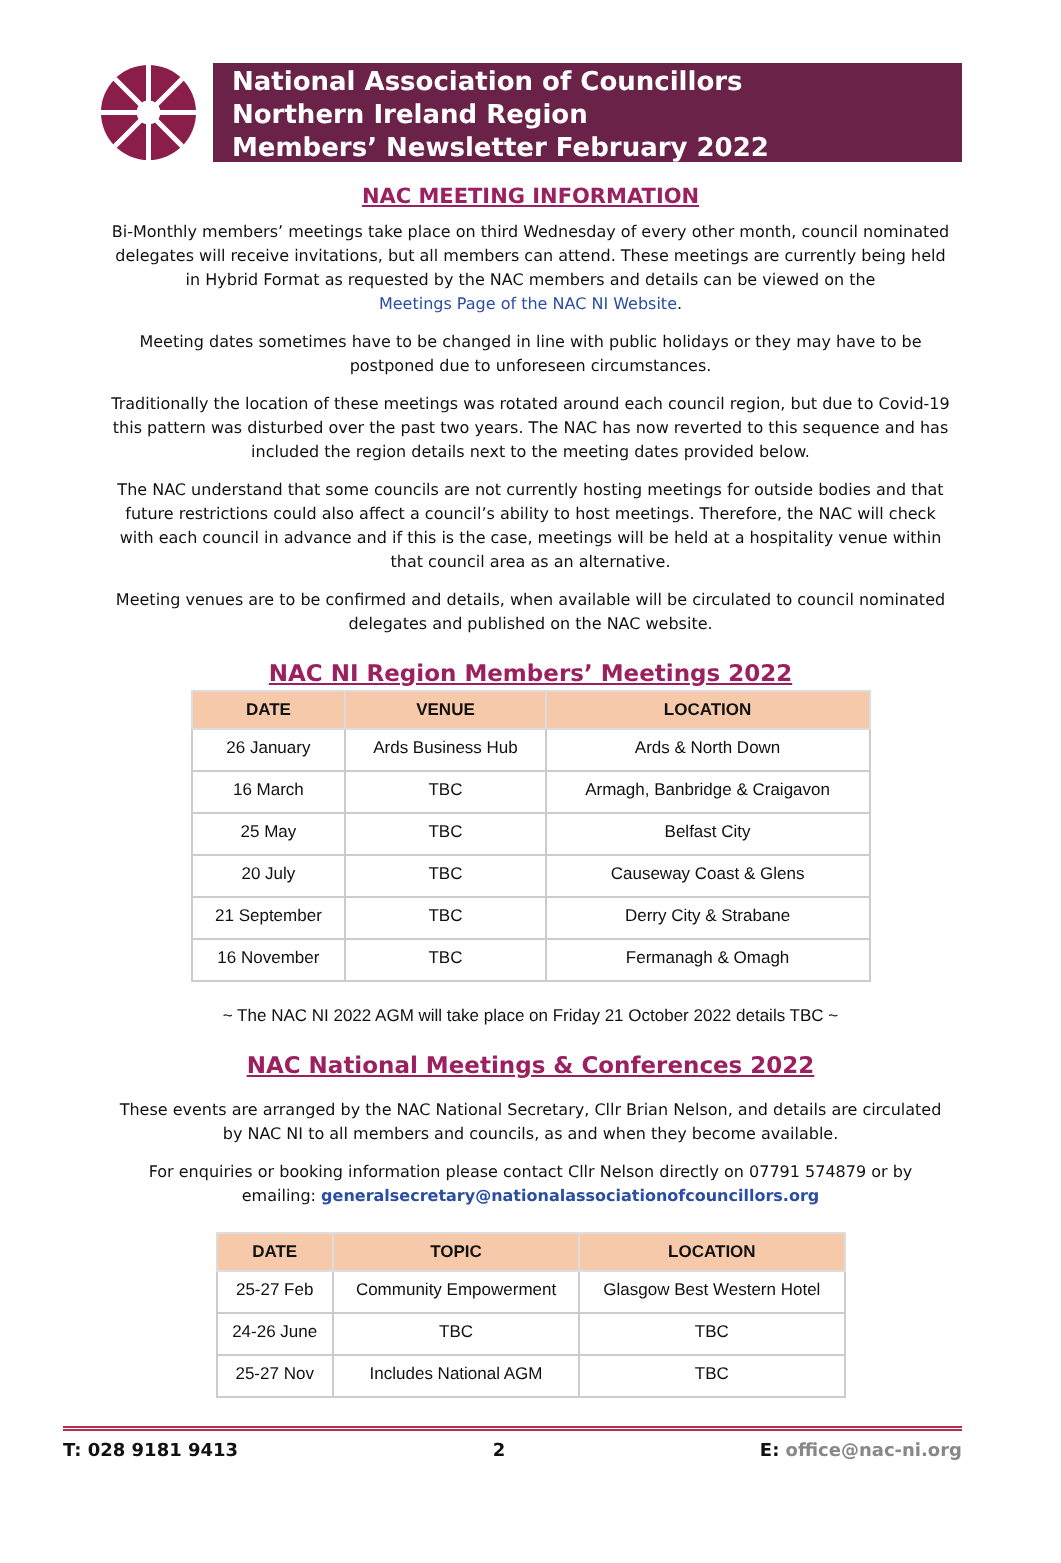National Association of Councillors
Northern Ireland Region
Members’ Newsletter February 2022
NAC MEETING INFORMATION
Bi-Monthly members’ meetings take place on third Wednesday of every other month, council nominated delegates will receive invitations, but all members can attend. These meetings are currently being held in Hybrid Format as requested by the NAC members and details can be viewed on the
Meetings Page of the NAC NI Website.
Meeting dates sometimes have to be changed in line with public holidays or they may have to be postponed due to unforeseen circumstances.
Traditionally the location of these meetings was rotated around each council region, but due to Covid-19 this pattern was disturbed over the past two years. The NAC has now reverted to this sequence and has included the region details next to the meeting dates provided below.
The NAC understand that some councils are not currently hosting meetings for outside bodies and that future restrictions could also affect a council’s ability to host meetings. Therefore, the NAC will check with each council in advance and if this is the case, meetings will be held at a hospitality venue within that council area as an alternative.
Meeting venues are to be confirmed and details, when available will be circulated to council nominated delegates and published on the NAC website.
NAC NI Region Members’ Meetings 2022
| DATE | VENUE | LOCATION |
| --- | --- | --- |
| 26 January | Ards Business Hub | Ards & North Down |
| 16 March | TBC | Armagh, Banbridge & Craigavon |
| 25 May | TBC | Belfast City |
| 20 July | TBC | Causeway Coast & Glens |
| 21 September | TBC | Derry City & Strabane |
| 16 November | TBC | Fermanagh & Omagh |
~ The NAC NI 2022 AGM will take place on Friday 21 October 2022 details TBC ~
NAC National Meetings & Conferences 2022
These events are arranged by the NAC National Secretary, Cllr Brian Nelson, and details are circulated by NAC NI to all members and councils, as and when they become available.
For enquiries or booking information please contact Cllr Nelson directly on 07791 574879 or by emailing: generalsecretary@nationalassociationofcouncillors.org
| DATE | TOPIC | LOCATION |
| --- | --- | --- |
| 25-27 Feb | Community Empowerment | Glasgow Best Western Hotel |
| 24-26 June | TBC | TBC |
| 25-27 Nov | Includes National AGM | TBC |
T: 028 9181 9413 2 E: office@nac-ni.org